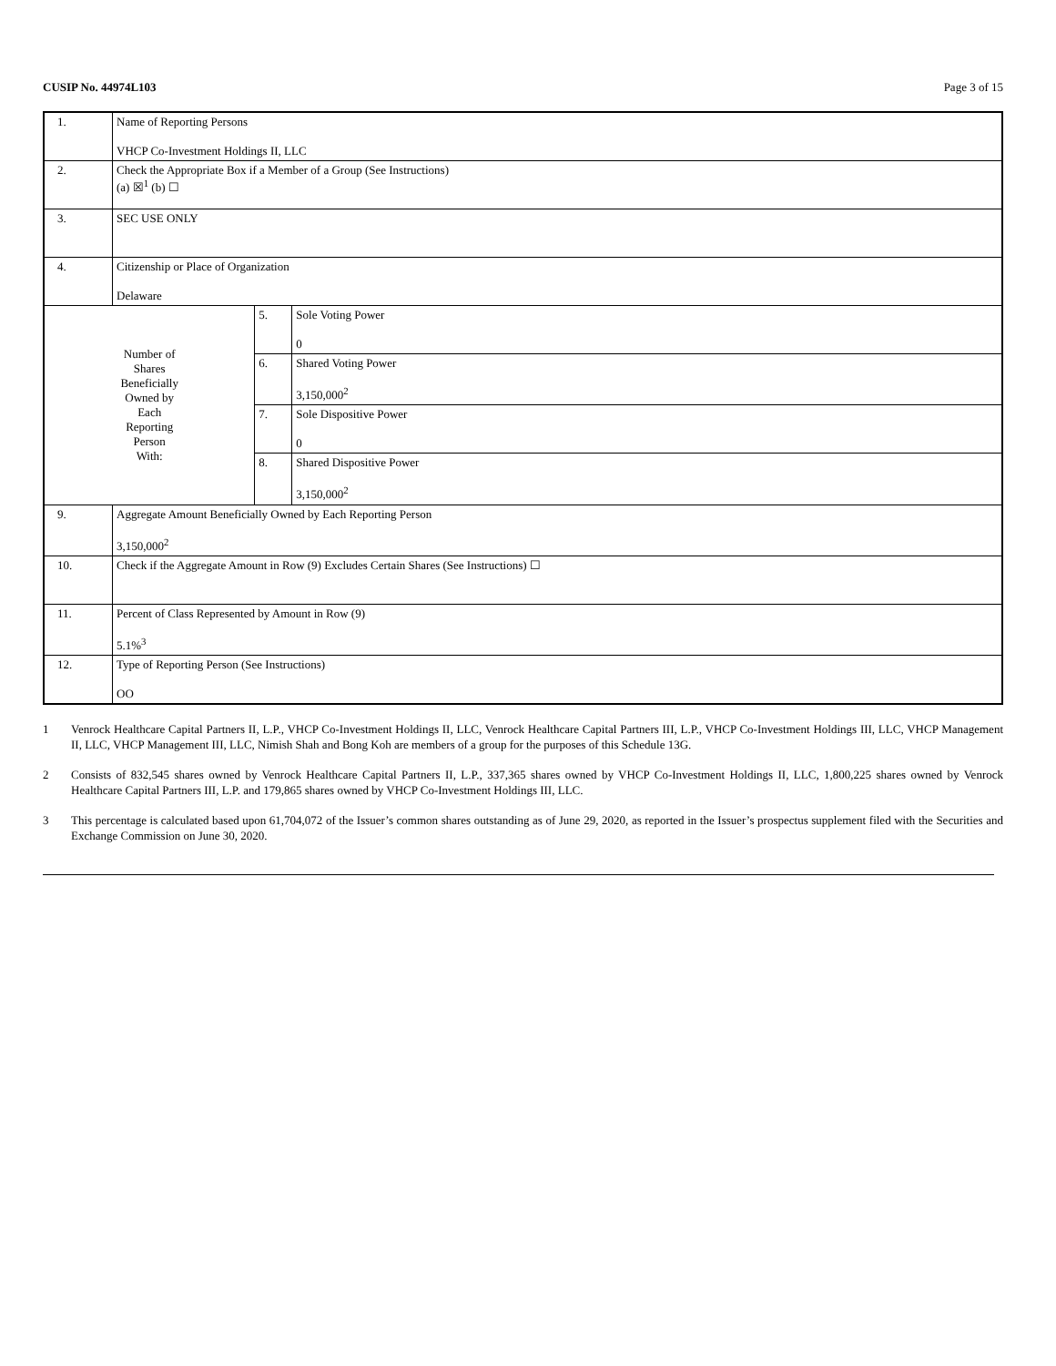CUSIP No. 44974L103 Page 3 of 15
| 1. | Name of Reporting Persons VHCP Co-Investment Holdings II, LLC | | |
| 2. | Check the Appropriate Box if a Member of a Group (See Instructions) (a) ☒<sup>1</sup> (b) ☐ | | |
| 3. | SEC USE ONLY | | |
| 4. | Citizenship or Place of Organization Delaware | | |
| Number of Shares Beneficially Owned by Each Reporting Person With: | | 5. | Sole Voting Power 0 |
| | | 6. | Shared Voting Power 3,150,000<sup>2</sup> |
| | | 7. | Sole Dispositive Power 0 |
| | | 8. | Shared Dispositive Power 3,150,000<sup>2</sup> |
| 9. | Aggregate Amount Beneficially Owned by Each Reporting Person 3,150,000<sup>2</sup> | | |
| 10. | Check if the Aggregate Amount in Row (9) Excludes Certain Shares (See Instructions) ☐ | | |
| 11. | Percent of Class Represented by Amount in Row (9) 5.1%<sup>3</sup> | | |
| 12. | Type of Reporting Person (See Instructions) OO | | |
1 Venrock Healthcare Capital Partners II, L.P., VHCP Co-Investment Holdings II, LLC, Venrock Healthcare Capital Partners III, L.P., VHCP Co-Investment Holdings III, LLC, VHCP Management II, LLC, VHCP Management III, LLC, Nimish Shah and Bong Koh are members of a group for the purposes of this Schedule 13G.
2 Consists of 832,545 shares owned by Venrock Healthcare Capital Partners II, L.P., 337,365 shares owned by VHCP Co-Investment Holdings II, LLC, 1,800,225 shares owned by Venrock Healthcare Capital Partners III, L.P. and 179,865 shares owned by VHCP Co-Investment Holdings III, LLC.
3 This percentage is calculated based upon 61,704,072 of the Issuer’s common shares outstanding as of June 29, 2020, as reported in the Issuer’s prospectus supplement filed with the Securities and Exchange Commission on June 30, 2020.